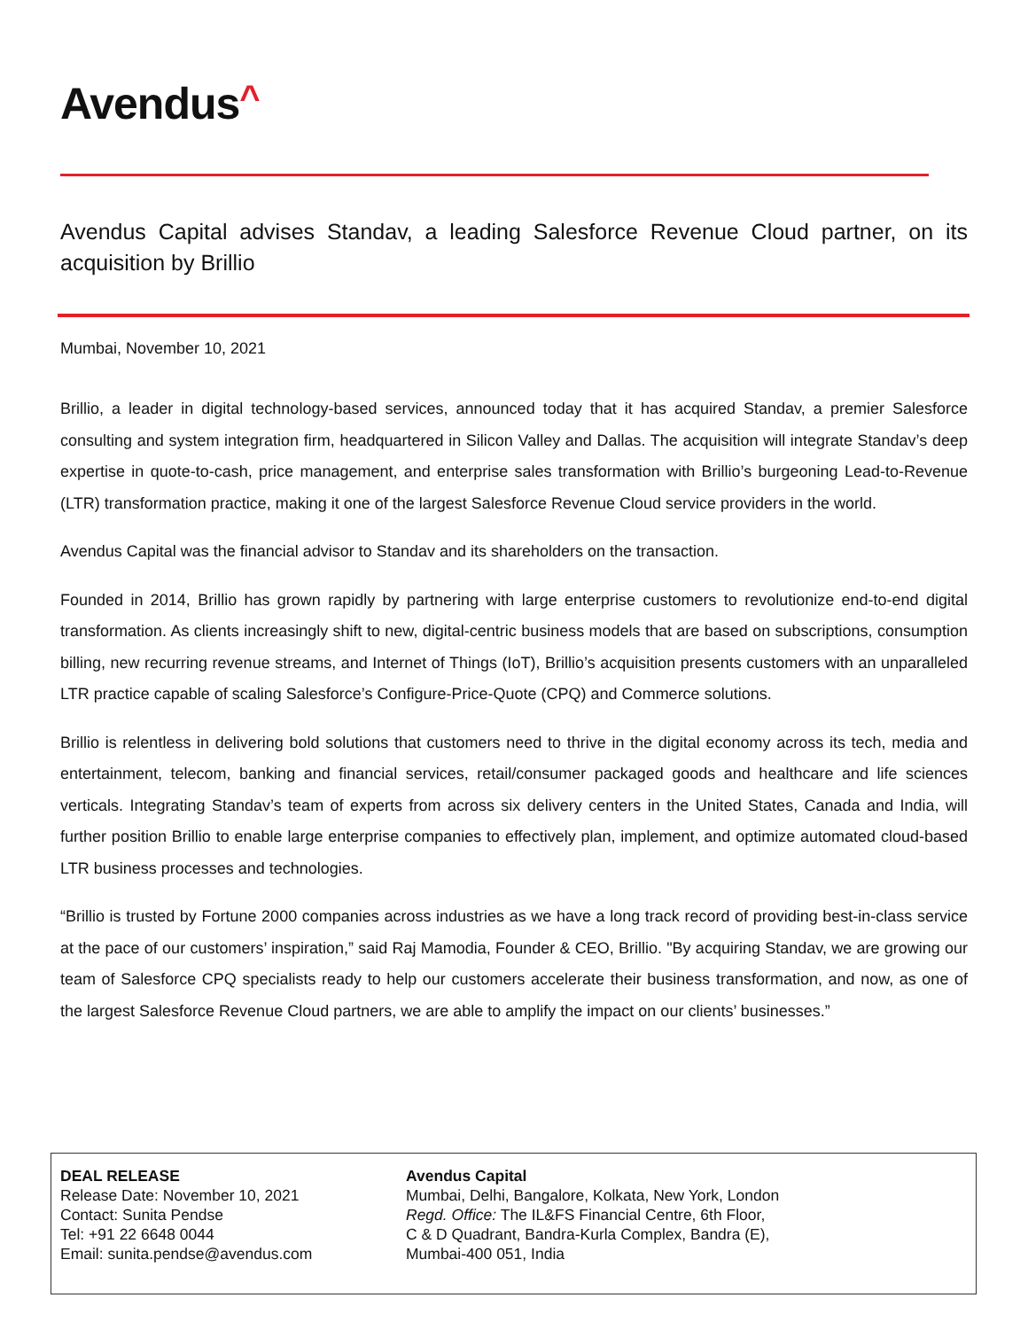Avendus^
Avendus Capital advises Standav, a leading Salesforce Revenue Cloud partner, on its acquisition by Brillio
Mumbai, November 10, 2021
Brillio, a leader in digital technology-based services, announced today that it has acquired Standav, a premier Salesforce consulting and system integration firm, headquartered in Silicon Valley and Dallas. The acquisition will integrate Standav’s deep expertise in quote-to-cash, price management, and enterprise sales transformation with Brillio’s burgeoning Lead-to-Revenue (LTR) transformation practice, making it one of the largest Salesforce Revenue Cloud service providers in the world.
Avendus Capital was the financial advisor to Standav and its shareholders on the transaction.
Founded in 2014, Brillio has grown rapidly by partnering with large enterprise customers to revolutionize end-to-end digital transformation. As clients increasingly shift to new, digital-centric business models that are based on subscriptions, consumption billing, new recurring revenue streams, and Internet of Things (IoT), Brillio’s acquisition presents customers with an unparalleled LTR practice capable of scaling Salesforce’s Configure-Price-Quote (CPQ) and Commerce solutions.
Brillio is relentless in delivering bold solutions that customers need to thrive in the digital economy across its tech, media and entertainment, telecom, banking and financial services, retail/consumer packaged goods and healthcare and life sciences verticals. Integrating Standav’s team of experts from across six delivery centers in the United States, Canada and India, will further position Brillio to enable large enterprise companies to effectively plan, implement, and optimize automated cloud-based LTR business processes and technologies.
“Brillio is trusted by Fortune 2000 companies across industries as we have a long track record of providing best-in-class service at the pace of our customers’ inspiration,” said Raj Mamodia, Founder & CEO, Brillio. "By acquiring Standav, we are growing our team of Salesforce CPQ specialists ready to help our customers accelerate their business transformation, and now, as one of the largest Salesforce Revenue Cloud partners, we are able to amplify the impact on our clients’ businesses.”
DEAL RELEASE
Release Date: November 10, 2021
Contact: Sunita Pendse
Tel: +91 22 6648 0044
Email: sunita.pendse@avendus.com
Avendus Capital
Mumbai, Delhi, Bangalore, Kolkata, New York, London
Regd. Office: The IL&FS Financial Centre, 6th Floor,
C & D Quadrant, Bandra-Kurla Complex, Bandra (E),
Mumbai-400 051, India